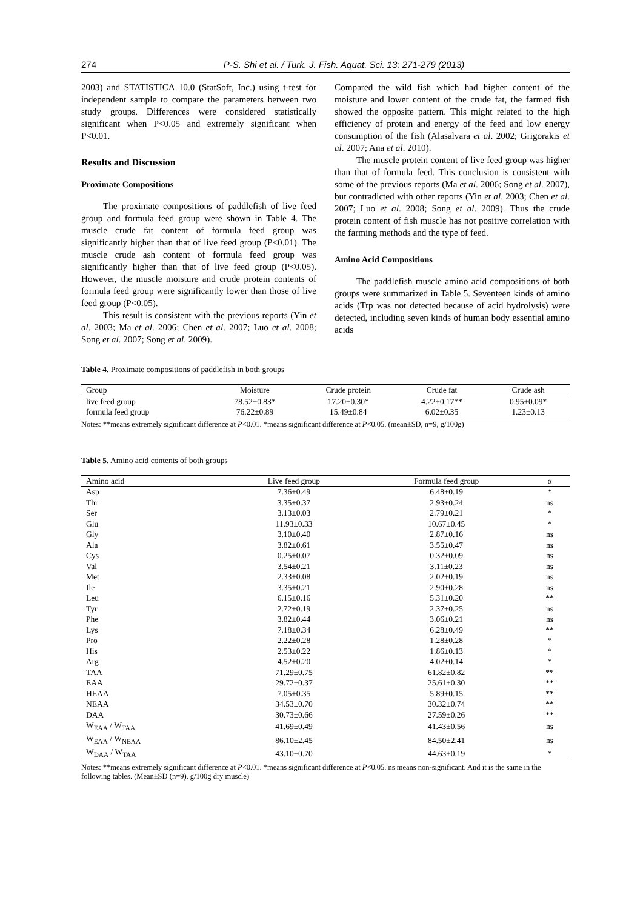274 P-S. Shi et al. / Turk. J. Fish. Aquat. Sci. 13: 271-279 (2013)
2003) and STATISTICA 10.0 (StatSoft, Inc.) using t-test for independent sample to compare the parameters between two study groups. Differences were considered statistically significant when P<0.05 and extremely significant when P<0.01.
Results and Discussion
Proximate Compositions
The proximate compositions of paddlefish of live feed group and formula feed group were shown in Table 4. The muscle crude fat content of formula feed group was significantly higher than that of live feed group (P<0.01). The muscle crude ash content of formula feed group was significantly higher than that of live feed group (P<0.05). However, the muscle moisture and crude protein contents of formula feed group were significantly lower than those of live feed group (P<0.05).
This result is consistent with the previous reports (Yin et al. 2003; Ma et al. 2006; Chen et al. 2007; Luo et al. 2008; Song et al. 2007; Song et al. 2009).
Compared the wild fish which had higher content of the moisture and lower content of the crude fat, the farmed fish showed the opposite pattern. This might related to the high efficiency of protein and energy of the feed and low energy consumption of the fish (Alasalvara et al. 2002; Grigorakis et al. 2007; Ana et al. 2010).
The muscle protein content of live feed group was higher than that of formula feed. This conclusion is consistent with some of the previous reports (Ma et al. 2006; Song et al. 2007), but contradicted with other reports (Yin et al. 2003; Chen et al. 2007; Luo et al. 2008; Song et al. 2009). Thus the crude protein content of fish muscle has not positive correlation with the farming methods and the type of feed.
Amino Acid Compositions
The paddlefish muscle amino acid compositions of both groups were summarized in Table 5. Seventeen kinds of amino acids (Trp was not detected because of acid hydrolysis) were detected, including seven kinds of human body essential amino acids
Table 4. Proximate compositions of paddlefish in both groups
| Group | Moisture | Crude protein | Crude fat | Crude ash |
| --- | --- | --- | --- | --- |
| live feed group | 78.52±0.83* | 17.20±0.30* | 4.22±0.17** | 0.95±0.09* |
| formula feed group | 76.22±0.89 | 15.49±0.84 | 6.02±0.35 | 1.23±0.13 |
Notes: **means extremely significant difference at P<0.01. *means significant difference at P<0.05. (mean±SD, n=9, g/100g)
Table 5. Amino acid contents of both groups
| Amino acid | Live feed group | Formula feed group | α |
| --- | --- | --- | --- |
| Asp | 7.36±0.49 | 6.48±0.19 | * |
| Thr | 3.35±0.37 | 2.93±0.24 | ns |
| Ser | 3.13±0.03 | 2.79±0.21 | * |
| Glu | 11.93±0.33 | 10.67±0.45 | * |
| Gly | 3.10±0.40 | 2.87±0.16 | ns |
| Ala | 3.82±0.61 | 3.55±0.47 | ns |
| Cys | 0.25±0.07 | 0.32±0.09 | ns |
| Val | 3.54±0.21 | 3.11±0.23 | ns |
| Met | 2.33±0.08 | 2.02±0.19 | ns |
| Ile | 3.35±0.21 | 2.90±0.28 | ns |
| Leu | 6.15±0.16 | 5.31±0.20 | ** |
| Tyr | 2.72±0.19 | 2.37±0.25 | ns |
| Phe | 3.82±0.44 | 3.06±0.21 | ns |
| Lys | 7.18±0.34 | 6.28±0.49 | ** |
| Pro | 2.22±0.28 | 1.28±0.28 | * |
| His | 2.53±0.22 | 1.86±0.13 | * |
| Arg | 4.52±0.20 | 4.02±0.14 | * |
| TAA | 71.29±0.75 | 61.82±0.82 | ** |
| EAA | 29.72±0.37 | 25.61±0.30 | ** |
| HEAA | 7.05±0.35 | 5.89±0.15 | ** |
| NEAA | 34.53±0.70 | 30.32±0.74 | ** |
| DAA | 30.73±0.66 | 27.59±0.26 | ** |
| W<sub>EAA</sub> / W<sub>TAA</sub> | 41.69±0.49 | 41.43±0.56 | ns |
| W<sub>EAA</sub> / W<sub>NEAA</sub> | 86.10±2.45 | 84.50±2.41 | ns |
| W<sub>DAA</sub> / W<sub>TAA</sub> | 43.10±0.70 | 44.63±0.19 | * |
Notes: **means extremely significant difference at P<0.01. *means significant difference at P<0.05. ns means non-significant. And it is the same in the following tables. (Mean±SD (n=9), g/100g dry muscle)